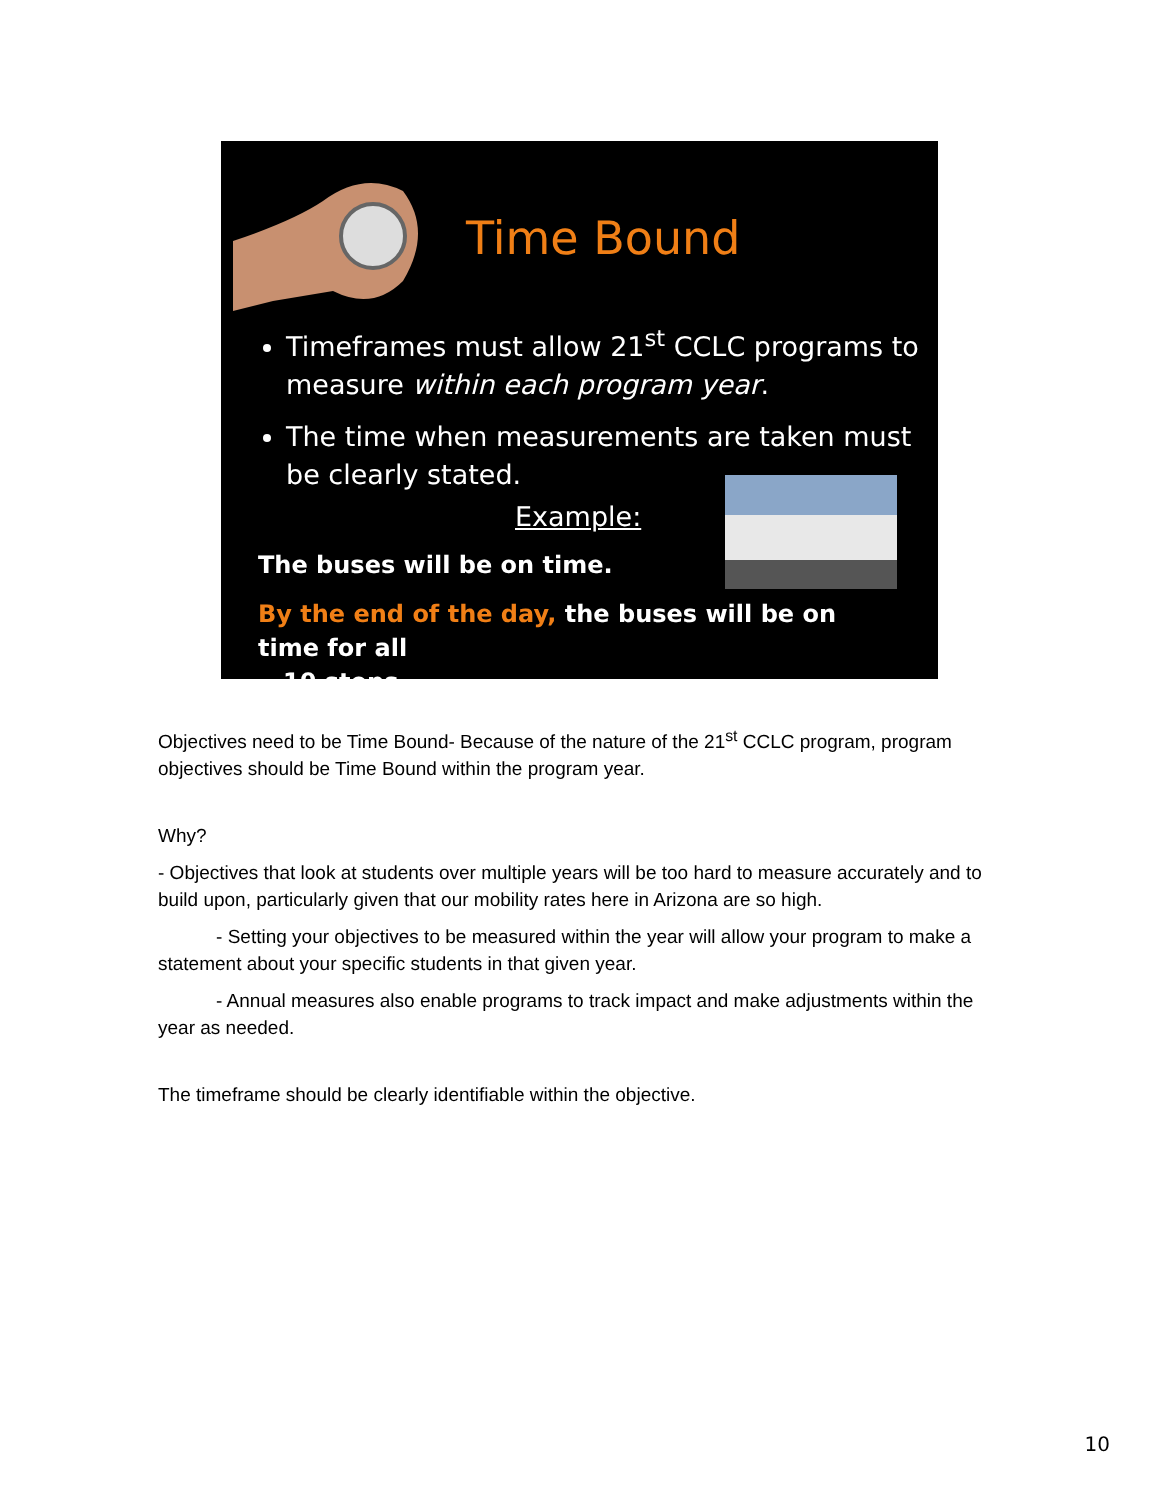Time Bound
Timeframes must allow 21<sup>st</sup> CCLC programs to measure within each program year.
The time when measurements are taken must be clearly stated.
Example:
The buses will be on time.
By the end of the day, the buses will be on time for all
10 stops.
Objectives need to be Time Bound- Because of the nature of the 21<sup>st</sup> CCLC program, program objectives should be Time Bound within the program year.
Why?
- Objectives that look at students over multiple years will be too hard to measure accurately and to build upon, particularly given that our mobility rates here in Arizona are so high.
- Setting your objectives to be measured within the year will allow your program to make a statement about your specific students in that given year.
- Annual measures also enable programs to track impact and make adjustments within the year as needed.
The timeframe should be clearly identifiable within the objective.
10